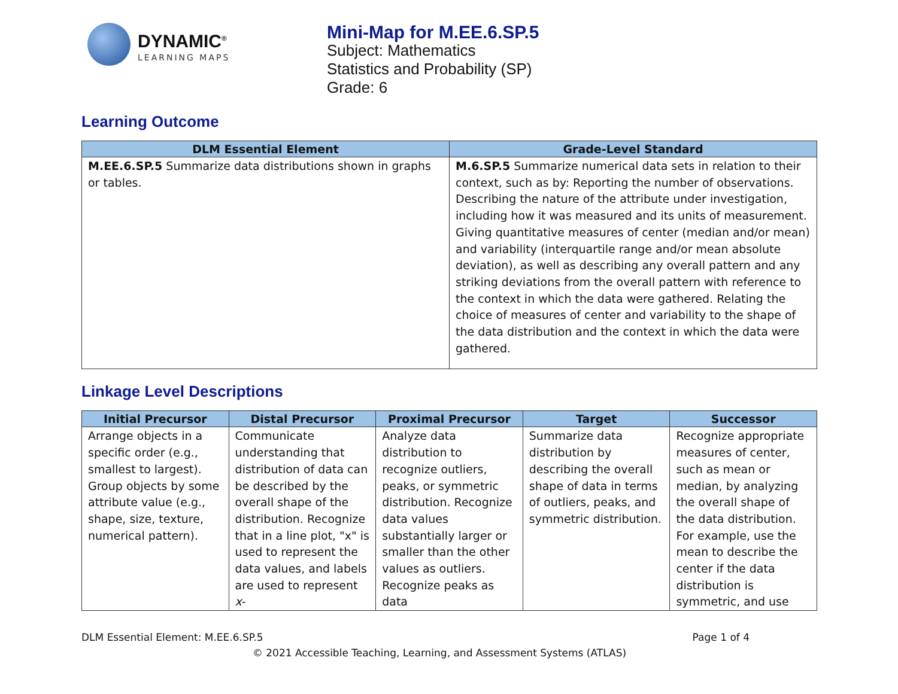DYNAMIC<sup>®</sup>
LEARNING MAPS
Mini-Map for M.EE.6.SP.5
Subject: Mathematics
Statistics and Probability (SP)
Grade: 6
Learning Outcome
| DLM Essential Element | Grade-Level Standard |
| --- | --- |
| M.EE.6.SP.5 Summarize data distributions shown in graphs or tables. | M.6.SP.5 Summarize numerical data sets in relation to their context, such as by: Reporting the number of observations. Describing the nature of the attribute under investigation, including how it was measured and its units of measurement. Giving quantitative measures of center (median and/or mean) and variability (interquartile range and/or mean absolute deviation), as well as describing any overall pattern and any striking deviations from the overall pattern with reference to the context in which the data were gathered. Relating the choice of measures of center and variability to the shape of the data distribution and the context in which the data were gathered. |
Linkage Level Descriptions
| Initial Precursor | Distal Precursor | Proximal Precursor | Target | Successor |
| --- | --- | --- | --- | --- |
| Arrange objects in a specific order (e.g., smallest to largest). Group objects by some attribute value (e.g., shape, size, texture, numerical pattern). | Communicate understanding that distribution of data can be described by the overall shape of the distribution. Recognize that in a line plot, "x" is used to represent the data values, and labels are used to represent x - | Analyze data distribution to recognize outliers, peaks, or symmetric distribution. Recognize data values substantially larger or smaller than the other values as outliers. Recognize peaks as data | Summarize data distribution by describing the overall shape of data in terms of outliers, peaks, and symmetric distribution. | Recognize appropriate measures of center, such as mean or median, by analyzing the overall shape of the data distribution. For example, use the mean to describe the center if the data distribution is symmetric, and use |
DLM Essential Element: M.EE.6.SP.5 Page 1 of 4
© 2021 Accessible Teaching, Learning, and Assessment Systems (ATLAS)